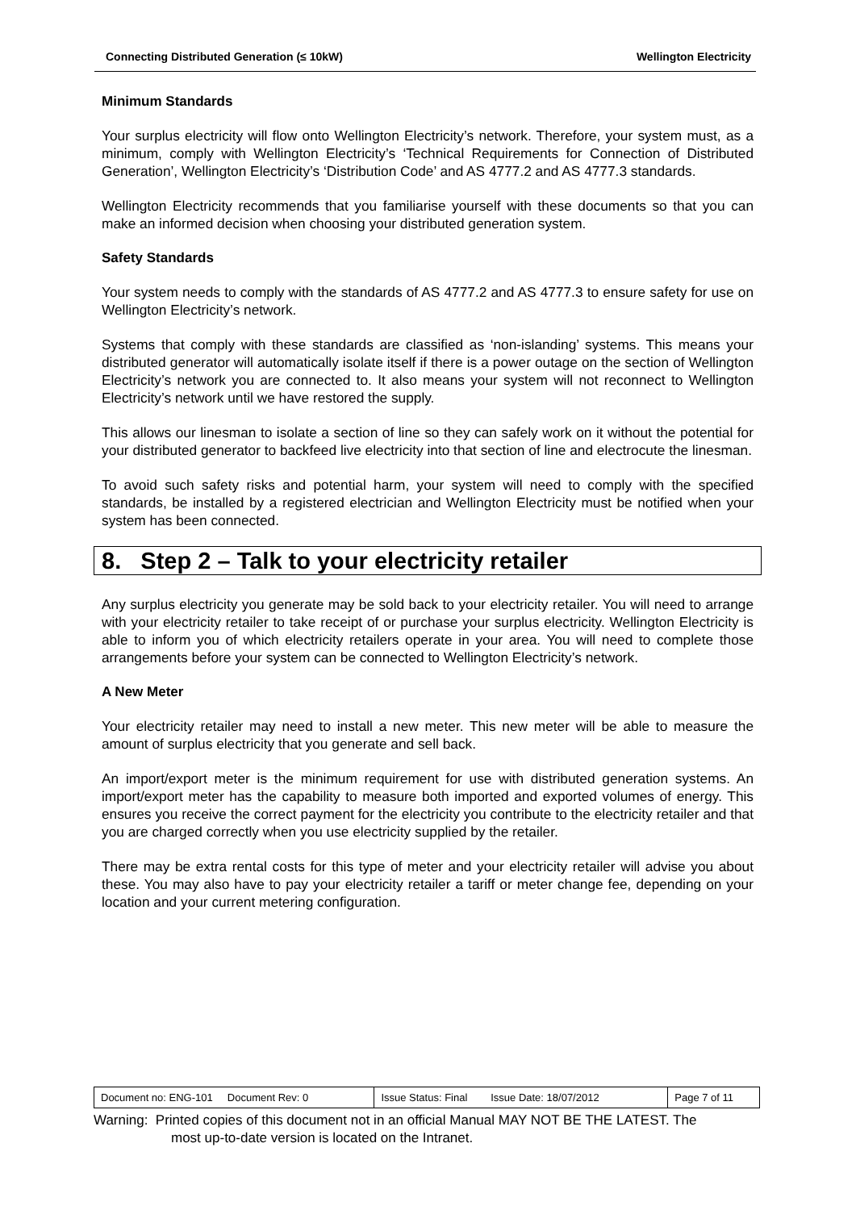Connecting Distributed Generation (≤ 10kW) Wellington Electricity
Minimum Standards
Your surplus electricity will flow onto Wellington Electricity’s network. Therefore, your system must, as a minimum, comply with Wellington Electricity’s ‘Technical Requirements for Connection of Distributed Generation’, Wellington Electricity’s ‘Distribution Code’ and AS 4777.2 and AS 4777.3 standards.
Wellington Electricity recommends that you familiarise yourself with these documents so that you can make an informed decision when choosing your distributed generation system.
Safety Standards
Your system needs to comply with the standards of AS 4777.2 and AS 4777.3 to ensure safety for use on Wellington Electricity’s network.
Systems that comply with these standards are classified as ‘non-islanding’ systems. This means your distributed generator will automatically isolate itself if there is a power outage on the section of Wellington Electricity’s network you are connected to. It also means your system will not reconnect to Wellington Electricity’s network until we have restored the supply.
This allows our linesman to isolate a section of line so they can safely work on it without the potential for your distributed generator to backfeed live electricity into that section of line and electrocute the linesman.
To avoid such safety risks and potential harm, your system will need to comply with the specified standards, be installed by a registered electrician and Wellington Electricity must be notified when your system has been connected.
8. Step 2 – Talk to your electricity retailer
Any surplus electricity you generate may be sold back to your electricity retailer. You will need to arrange with your electricity retailer to take receipt of or purchase your surplus electricity. Wellington Electricity is able to inform you of which electricity retailers operate in your area. You will need to complete those arrangements before your system can be connected to Wellington Electricity’s network.
A New Meter
Your electricity retailer may need to install a new meter. This new meter will be able to measure the amount of surplus electricity that you generate and sell back.
An import/export meter is the minimum requirement for use with distributed generation systems. An import/export meter has the capability to measure both imported and exported volumes of energy. This ensures you receive the correct payment for the electricity you contribute to the electricity retailer and that you are charged correctly when you use electricity supplied by the retailer.
There may be extra rental costs for this type of meter and your electricity retailer will advise you about these. You may also have to pay your electricity retailer a tariff or meter change fee, depending on your location and your current metering configuration.
| Document no: ENG-101 Document Rev: 0 | Issue Status: Final Issue Date: 18/07/2012 | Page 7 of 11 |
Warning: Printed copies of this document not in an official Manual MAY NOT BE THE LATEST. The
most up-to-date version is located on the Intranet.